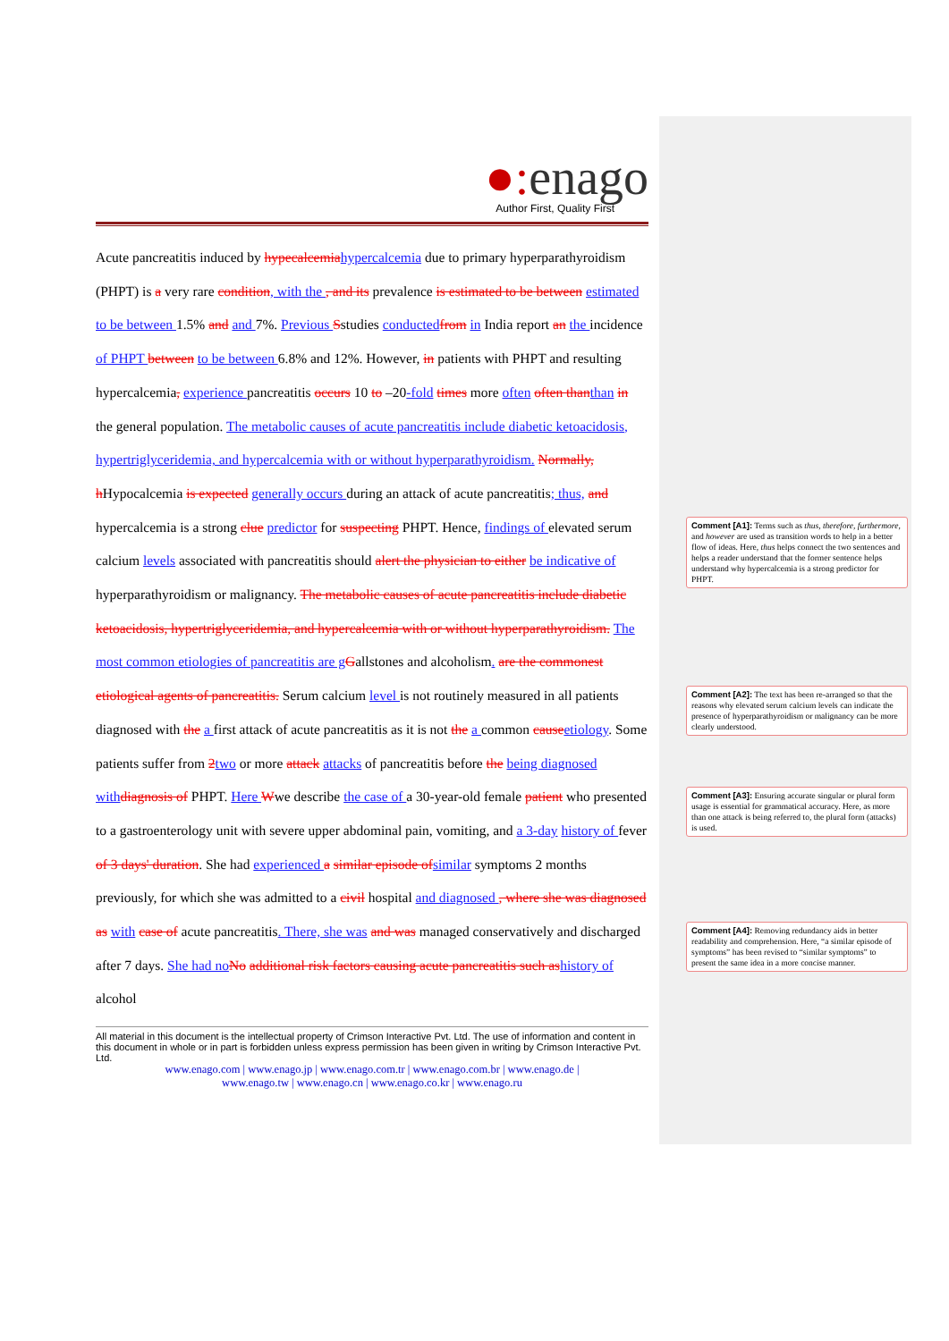●: enago
Author First, Quality First
Acute pancreatitis induced by hypecalcemiahypercalcemia due to primary hyperparathyroidism (PHPT) is a very rare condition, with the , and its prevalence is estimated to be between estimated to be between 1.5% and and 7%. Previous Sstudies conductedfrom in India report an the incidence of PHPT between to be between 6.8% and 12%. However, in patients with PHPT and resulting hypercalcemia, experience pancreatitis occurs 10 to –20-fold times more often often thanthan in the general population. The metabolic causes of acute pancreatitis include diabetic ketoacidosis, hypertriglyceridemia, and hypercalcemia with or without hyperparathyroidism. Normally, hHypocalcemia is expected generally occurs during an attack of acute pancreatitis; thus, and hypercalcemia is a strong clue predictor for suspecting PHPT. Hence, findings of elevated serum calcium levels associated with pancreatitis should alert the physician to either be indicative of hyperparathyroidism or malignancy. The metabolic causes of acute pancreatitis include diabetic ketoacidosis, hypertriglyceridemia, and hypercalcemia with or without hyperparathyroidism. The most common etiologies of pancreatitis are gGallstones and alcoholism. are the commonest etiological agents of pancreatitis. Serum calcium level is not routinely measured in all patients diagnosed with the a first attack of acute pancreatitis as it is not the a common causeetiology. Some patients suffer from 2two or more attack attacks of pancreatitis before the being diagnosed withdiagnosis of PHPT. Here Wwe describe the case of a 30-year-old female patient who presented to a gastroenterology unit with severe upper abdominal pain, vomiting, and a 3-day history of fever of 3 days' duration. She had experienced a similar episode ofsimilar symptoms 2 months previously, for which she was admitted to a civil hospital and diagnosed , where she was diagnosed as with case of acute pancreatitis. There, she was and was managed conservatively and discharged after 7 days. She had noNo additional risk factors causing acute pancreatitis such ashistory of alcohol
All material in this document is the intellectual property of Crimson Interactive Pvt. Ltd. The use of information and content in this document in whole or in part is forbidden unless express permission has been given in writing by Crimson Interactive Pvt. Ltd.
www.enago.com | www.enago.jp | www.enago.com.tr | www.enago.com.br | www.enago.de |
www.enago.tw | www.enago.cn | www.enago.co.kr | www.enago.ru
Comment [A1]: Terms such as thus, therefore, furthermore, and however are used as transition words to help in a better flow of ideas. Here, thus helps connect the two sentences and helps a reader understand that the former sentence helps understand why hypercalcemia is a strong predictor for PHPT.
Comment [A2]: The text has been re-arranged so that the reasons why elevated serum calcium levels can indicate the presence of hyperparathyroidism or malignancy can be more clearly understood.
Comment [A3]: Ensuring accurate singular or plural form usage is essential for grammatical accuracy. Here, as more than one attack is being referred to, the plural form (attacks) is used.
Comment [A4]: Removing redundancy aids in better readability and comprehension. Here, “a similar episode of symptoms” has been revised to “similar symptoms” to present the same idea in a more concise manner.